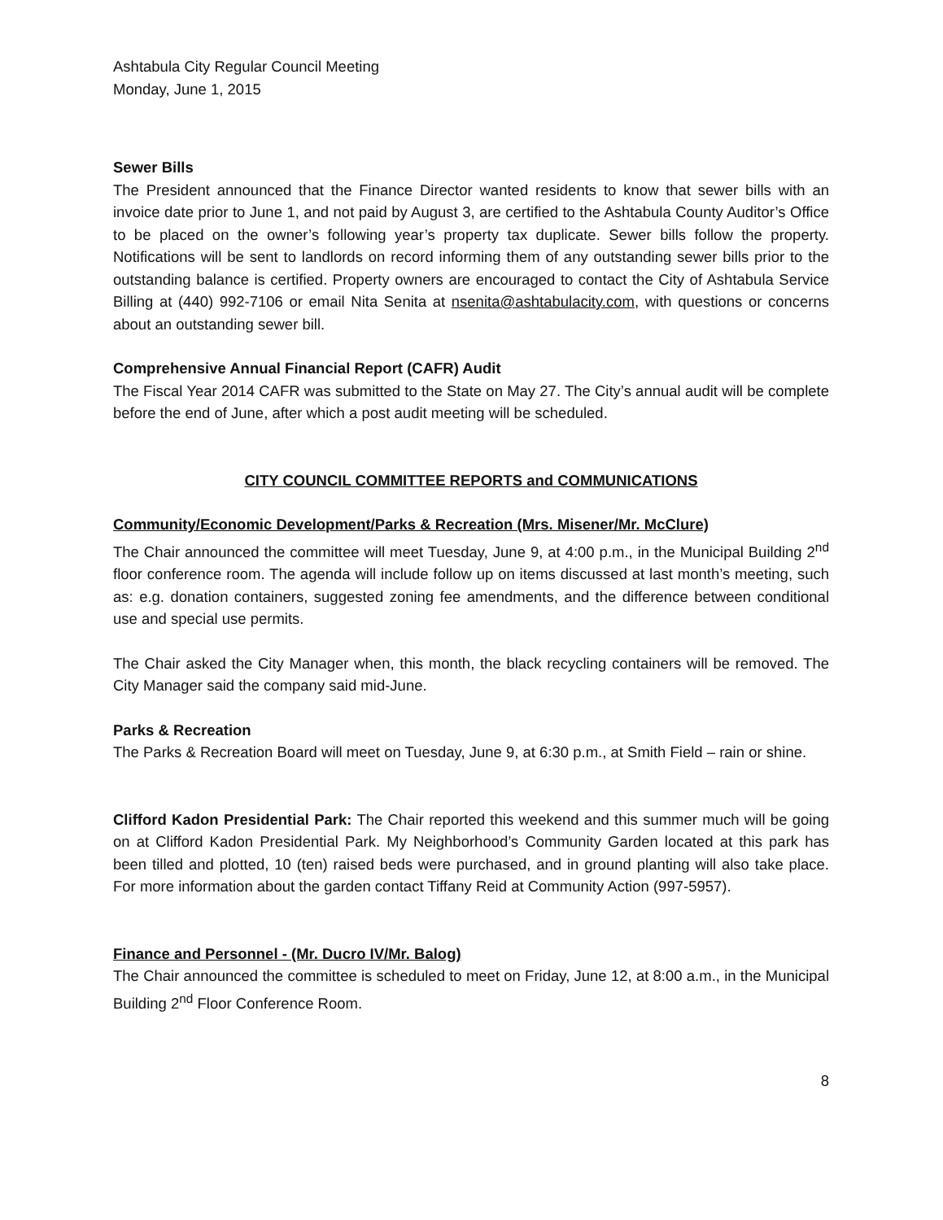Ashtabula City Regular Council Meeting
Monday, June 1, 2015
Sewer Bills
The President announced that the Finance Director wanted residents to know that sewer bills with an invoice date prior to June 1, and not paid by August 3, are certified to the Ashtabula County Auditor’s Office to be placed on the owner’s following year’s property tax duplicate. Sewer bills follow the property. Notifications will be sent to landlords on record informing them of any outstanding sewer bills prior to the outstanding balance is certified. Property owners are encouraged to contact the City of Ashtabula Service Billing at (440) 992-7106 or email Nita Senita at nsenita@ashtabulacity.com, with questions or concerns about an outstanding sewer bill.
Comprehensive Annual Financial Report (CAFR) Audit
The Fiscal Year 2014 CAFR was submitted to the State on May 27. The City’s annual audit will be complete before the end of June, after which a post audit meeting will be scheduled.
CITY COUNCIL COMMITTEE REPORTS and COMMUNICATIONS
Community/Economic Development/Parks & Recreation (Mrs. Misener/Mr. McClure)
The Chair announced the committee will meet Tuesday, June 9, at 4:00 p.m., in the Municipal Building 2<sup>nd</sup> floor conference room. The agenda will include follow up on items discussed at last month’s meeting, such as: e.g. donation containers, suggested zoning fee amendments, and the difference between conditional use and special use permits.
The Chair asked the City Manager when, this month, the black recycling containers will be removed. The City Manager said the company said mid-June.
Parks & Recreation
The Parks & Recreation Board will meet on Tuesday, June 9, at 6:30 p.m., at Smith Field – rain or shine.
Clifford Kadon Presidential Park: The Chair reported this weekend and this summer much will be going on at Clifford Kadon Presidential Park. My Neighborhood’s Community Garden located at this park has been tilled and plotted, 10 (ten) raised beds were purchased, and in ground planting will also take place. For more information about the garden contact Tiffany Reid at Community Action (997-5957).
Finance and Personnel - (Mr. Ducro IV/Mr. Balog)
The Chair announced the committee is scheduled to meet on Friday, June 12, at 8:00 a.m., in the Municipal Building 2<sup>nd</sup> Floor Conference Room.
8